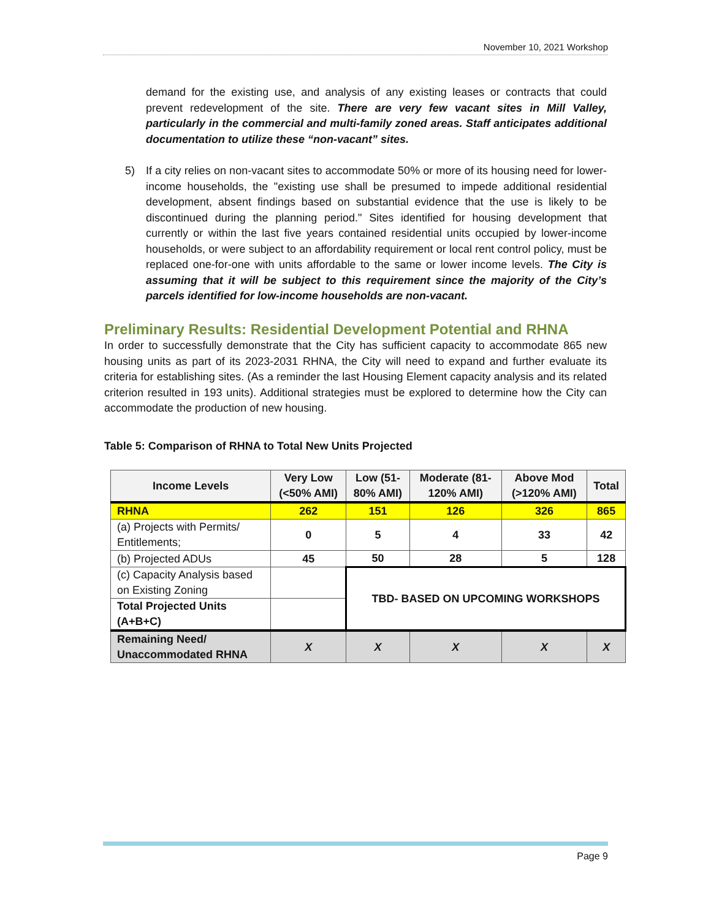November 10, 2021 Workshop
demand for the existing use, and analysis of any existing leases or contracts that could prevent redevelopment of the site. There are very few vacant sites in Mill Valley, particularly in the commercial and multi-family zoned areas. Staff anticipates additional documentation to utilize these “non-vacant” sites.
5) If a city relies on non-vacant sites to accommodate 50% or more of its housing need for lower-income households, the "existing use shall be presumed to impede additional residential development, absent findings based on substantial evidence that the use is likely to be discontinued during the planning period." Sites identified for housing development that currently or within the last five years contained residential units occupied by lower-income households, or were subject to an affordability requirement or local rent control policy, must be replaced one-for-one with units affordable to the same or lower income levels. The City is assuming that it will be subject to this requirement since the majority of the City’s parcels identified for low-income households are non-vacant.
Preliminary Results: Residential Development Potential and RHNA
In order to successfully demonstrate that the City has sufficient capacity to accommodate 865 new housing units as part of its 2023-2031 RHNA, the City will need to expand and further evaluate its criteria for establishing sites. (As a reminder the last Housing Element capacity analysis and its related criterion resulted in 193 units). Additional strategies must be explored to determine how the City can accommodate the production of new housing.
Table 5: Comparison of RHNA to Total New Units Projected
| Income Levels | Very Low (<50% AMI) | Low (51-80% AMI) | Moderate (81-120% AMI) | Above Mod (>120% AMI) | Total |
| --- | --- | --- | --- | --- | --- |
| RHNA | 262 | 151 | 126 | 326 | 865 |
| (a) Projects with Permits/ Entitlements; | 0 | 5 | 4 | 33 | 42 |
| (b) Projected ADUs | 45 | 50 | 28 | 5 | 128 |
| (c) Capacity Analysis based on Existing Zoning | | TBD- BASED ON UPCOMING WORKSHOPS | | | |
| Total Projected Units (A+B+C) | | | | | |
| Remaining Need/ Unaccommodated RHNA | X | X | X | X | X |
Page 9